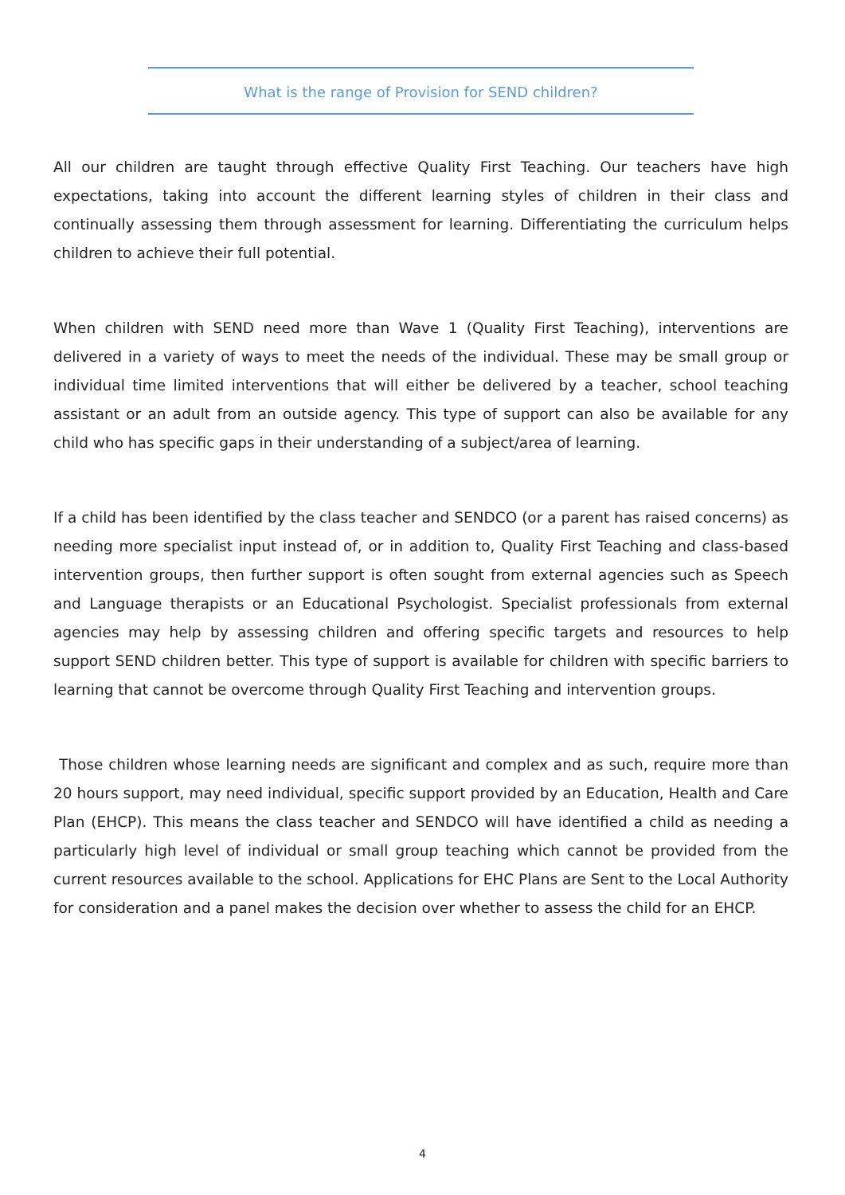What is the range of Provision for SEND children?
All our children are taught through effective Quality First Teaching. Our teachers have high expectations, taking into account the different learning styles of children in their class and continually assessing them through assessment for learning. Differentiating the curriculum helps children to achieve their full potential.
When children with SEND need more than Wave 1 (Quality First Teaching), interventions are delivered in a variety of ways to meet the needs of the individual. These may be small group or individual time limited interventions that will either be delivered by a teacher, school teaching assistant or an adult from an outside agency. This type of support can also be available for any child who has specific gaps in their understanding of a subject/area of learning.
If a child has been identified by the class teacher and SENDCO (or a parent has raised concerns) as needing more specialist input instead of, or in addition to, Quality First Teaching and class-based intervention groups, then further support is often sought from external agencies such as Speech and Language therapists or an Educational Psychologist. Specialist professionals from external agencies may help by assessing children and offering specific targets and resources to help support SEND children better. This type of support is available for children with specific barriers to learning that cannot be overcome through Quality First Teaching and intervention groups.
Those children whose learning needs are significant and complex and as such, require more than 20 hours support, may need individual, specific support provided by an Education, Health and Care Plan (EHCP). This means the class teacher and SENDCO will have identified a child as needing a particularly high level of individual or small group teaching which cannot be provided from the current resources available to the school. Applications for EHC Plans are Sent to the Local Authority for consideration and a panel makes the decision over whether to assess the child for an EHCP.
4